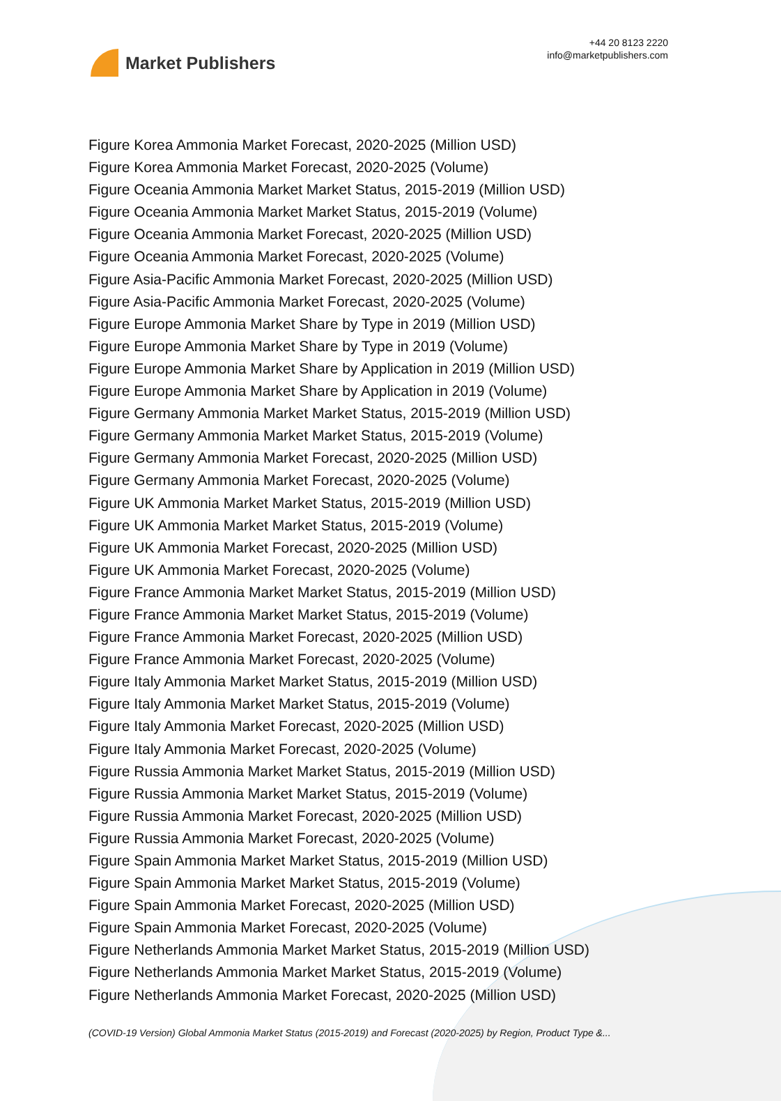Market Publishers
+44 20 8123 2220
info@marketpublishers.com
Figure Korea Ammonia Market Forecast, 2020-2025 (Million USD)
Figure Korea Ammonia Market Forecast, 2020-2025 (Volume)
Figure Oceania Ammonia Market Market Status, 2015-2019 (Million USD)
Figure Oceania Ammonia Market Market Status, 2015-2019 (Volume)
Figure Oceania Ammonia Market Forecast, 2020-2025 (Million USD)
Figure Oceania Ammonia Market Forecast, 2020-2025 (Volume)
Figure Asia-Pacific Ammonia Market Forecast, 2020-2025 (Million USD)
Figure Asia-Pacific Ammonia Market Forecast, 2020-2025 (Volume)
Figure Europe Ammonia Market Share by Type in 2019 (Million USD)
Figure Europe Ammonia Market Share by Type in 2019 (Volume)
Figure Europe Ammonia Market Share by Application in 2019 (Million USD)
Figure Europe Ammonia Market Share by Application in 2019 (Volume)
Figure Germany Ammonia Market Market Status, 2015-2019 (Million USD)
Figure Germany Ammonia Market Market Status, 2015-2019 (Volume)
Figure Germany Ammonia Market Forecast, 2020-2025 (Million USD)
Figure Germany Ammonia Market Forecast, 2020-2025 (Volume)
Figure UK Ammonia Market Market Status, 2015-2019 (Million USD)
Figure UK Ammonia Market Market Status, 2015-2019 (Volume)
Figure UK Ammonia Market Forecast, 2020-2025 (Million USD)
Figure UK Ammonia Market Forecast, 2020-2025 (Volume)
Figure France Ammonia Market Market Status, 2015-2019 (Million USD)
Figure France Ammonia Market Market Status, 2015-2019 (Volume)
Figure France Ammonia Market Forecast, 2020-2025 (Million USD)
Figure France Ammonia Market Forecast, 2020-2025 (Volume)
Figure Italy Ammonia Market Market Status, 2015-2019 (Million USD)
Figure Italy Ammonia Market Market Status, 2015-2019 (Volume)
Figure Italy Ammonia Market Forecast, 2020-2025 (Million USD)
Figure Italy Ammonia Market Forecast, 2020-2025 (Volume)
Figure Russia Ammonia Market Market Status, 2015-2019 (Million USD)
Figure Russia Ammonia Market Market Status, 2015-2019 (Volume)
Figure Russia Ammonia Market Forecast, 2020-2025 (Million USD)
Figure Russia Ammonia Market Forecast, 2020-2025 (Volume)
Figure Spain Ammonia Market Market Status, 2015-2019 (Million USD)
Figure Spain Ammonia Market Market Status, 2015-2019 (Volume)
Figure Spain Ammonia Market Forecast, 2020-2025 (Million USD)
Figure Spain Ammonia Market Forecast, 2020-2025 (Volume)
Figure Netherlands Ammonia Market Market Status, 2015-2019 (Million USD)
Figure Netherlands Ammonia Market Market Status, 2015-2019 (Volume)
Figure Netherlands Ammonia Market Forecast, 2020-2025 (Million USD)
(COVID-19 Version) Global Ammonia Market Status (2015-2019) and Forecast (2020-2025) by Region, Product Type &...